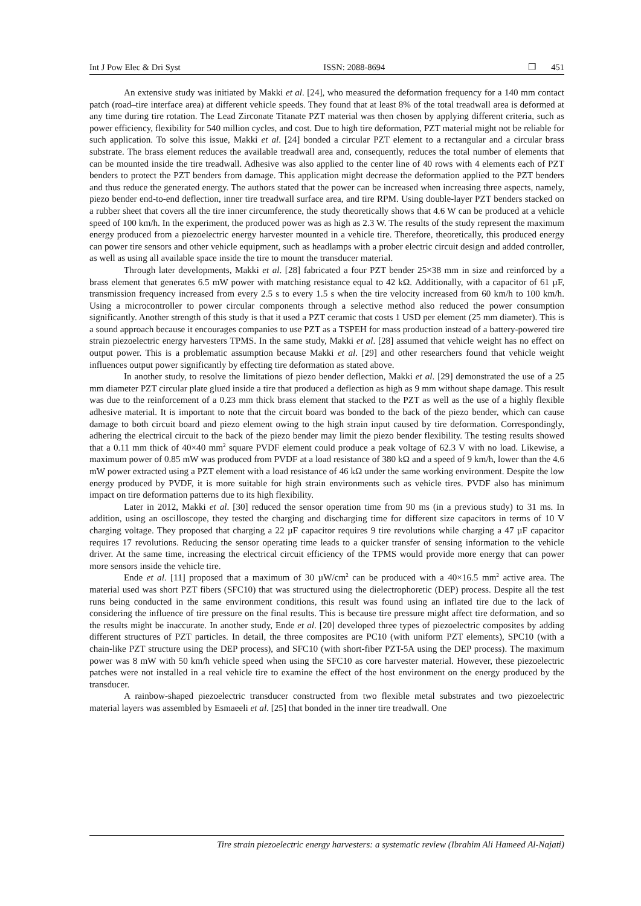Int J Pow Elec & Dri Syst ISSN: 2088-8694 ❐ 451
An extensive study was initiated by Makki et al. [24], who measured the deformation frequency for a 140 mm contact patch (road–tire interface area) at different vehicle speeds. They found that at least 8% of the total treadwall area is deformed at any time during tire rotation. The Lead Zirconate Titanate PZT material was then chosen by applying different criteria, such as power efficiency, flexibility for 540 million cycles, and cost. Due to high tire deformation, PZT material might not be reliable for such application. To solve this issue, Makki et al. [24] bonded a circular PZT element to a rectangular and a circular brass substrate. The brass element reduces the available treadwall area and, consequently, reduces the total number of elements that can be mounted inside the tire treadwall. Adhesive was also applied to the center line of 40 rows with 4 elements each of PZT benders to protect the PZT benders from damage. This application might decrease the deformation applied to the PZT benders and thus reduce the generated energy. The authors stated that the power can be increased when increasing three aspects, namely, piezo bender end-to-end deflection, inner tire treadwall surface area, and tire RPM. Using double-layer PZT benders stacked on a rubber sheet that covers all the tire inner circumference, the study theoretically shows that 4.6 W can be produced at a vehicle speed of 100 km/h. In the experiment, the produced power was as high as 2.3 W. The results of the study represent the maximum energy produced from a piezoelectric energy harvester mounted in a vehicle tire. Therefore, theoretically, this produced energy can power tire sensors and other vehicle equipment, such as headlamps with a prober electric circuit design and added controller, as well as using all available space inside the tire to mount the transducer material.
Through later developments, Makki et al. [28] fabricated a four PZT bender 25×38 mm in size and reinforced by a brass element that generates 6.5 mW power with matching resistance equal to 42 kΩ. Additionally, with a capacitor of 61 µF, transmission frequency increased from every 2.5 s to every 1.5 s when the tire velocity increased from 60 km/h to 100 km/h. Using a microcontroller to power circular components through a selective method also reduced the power consumption significantly. Another strength of this study is that it used a PZT ceramic that costs 1 USD per element (25 mm diameter). This is a sound approach because it encourages companies to use PZT as a TSPEH for mass production instead of a battery-powered tire strain piezoelectric energy harvesters TPMS. In the same study, Makki et al. [28] assumed that vehicle weight has no effect on output power. This is a problematic assumption because Makki et al. [29] and other researchers found that vehicle weight influences output power significantly by effecting tire deformation as stated above.
In another study, to resolve the limitations of piezo bender deflection, Makki et al. [29] demonstrated the use of a 25 mm diameter PZT circular plate glued inside a tire that produced a deflection as high as 9 mm without shape damage. This result was due to the reinforcement of a 0.23 mm thick brass element that stacked to the PZT as well as the use of a highly flexible adhesive material. It is important to note that the circuit board was bonded to the back of the piezo bender, which can cause damage to both circuit board and piezo element owing to the high strain input caused by tire deformation. Correspondingly, adhering the electrical circuit to the back of the piezo bender may limit the piezo bender flexibility. The testing results showed that a 0.11 mm thick of 40×40 mm<sup>2</sup> square PVDF element could produce a peak voltage of 62.3 V with no load. Likewise, a maximum power of 0.85 mW was produced from PVDF at a load resistance of 380 kΩ and a speed of 9 km/h, lower than the 4.6 mW power extracted using a PZT element with a load resistance of 46 kΩ under the same working environment. Despite the low energy produced by PVDF, it is more suitable for high strain environments such as vehicle tires. PVDF also has minimum impact on tire deformation patterns due to its high flexibility.
Later in 2012, Makki et al. [30] reduced the sensor operation time from 90 ms (in a previous study) to 31 ms. In addition, using an oscilloscope, they tested the charging and discharging time for different size capacitors in terms of 10 V charging voltage. They proposed that charging a 22 µF capacitor requires 9 tire revolutions while charging a 47 µF capacitor requires 17 revolutions. Reducing the sensor operating time leads to a quicker transfer of sensing information to the vehicle driver. At the same time, increasing the electrical circuit efficiency of the TPMS would provide more energy that can power more sensors inside the vehicle tire.
Ende et al. [11] proposed that a maximum of 30 µW/cm<sup>2</sup> can be produced with a 40×16.5 mm<sup>2</sup> active area. The material used was short PZT fibers (SFC10) that was structured using the dielectrophoretic (DEP) process. Despite all the test runs being conducted in the same environment conditions, this result was found using an inflated tire due to the lack of considering the influence of tire pressure on the final results. This is because tire pressure might affect tire deformation, and so the results might be inaccurate. In another study, Ende et al. [20] developed three types of piezoelectric composites by adding different structures of PZT particles. In detail, the three composites are PC10 (with uniform PZT elements), SPC10 (with a chain-like PZT structure using the DEP process), and SFC10 (with short-fiber PZT-5A using the DEP process). The maximum power was 8 mW with 50 km/h vehicle speed when using the SFC10 as core harvester material. However, these piezoelectric patches were not installed in a real vehicle tire to examine the effect of the host environment on the energy produced by the transducer.
A rainbow-shaped piezoelectric transducer constructed from two flexible metal substrates and two piezoelectric material layers was assembled by Esmaeeli et al. [25] that bonded in the inner tire treadwall. One
Tire strain piezoelectric energy harvesters: a systematic review (Ibrahim Ali Hameed Al-Najati)